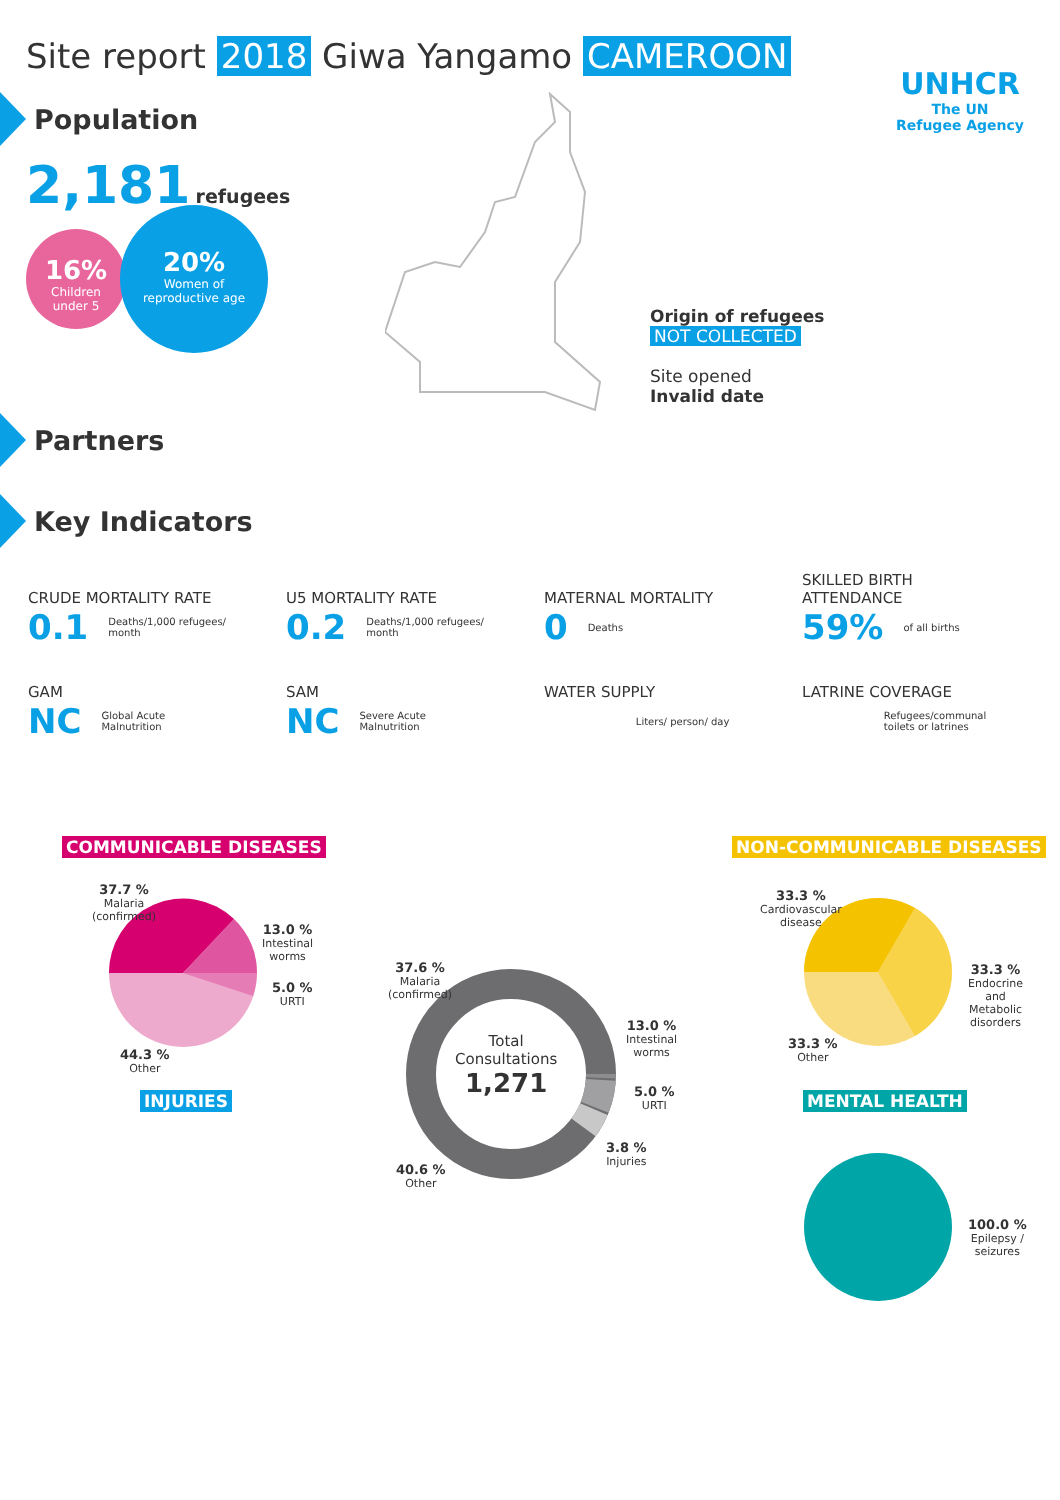Site report 2018 Giwa Yangamo CAMEROON
UNHCR
The UN
Refugee Agency
Population
2,181 refugees
16%
Children
under 5
20%
Women of
reproductive age
Origin of refugees
NOT COLLECTED
Site opened
Invalid date
Partners
Key Indicators
CRUDE MORTALITY RATE
0.1 Deaths/1,000 refugees/
month
U5 MORTALITY RATE
0.2 Deaths/1,000 refugees/
month
MATERNAL MORTALITY
0 Deaths
SKILLED BIRTH
ATTENDANCE
59% of all births
GAM
NC Global Acute
Malnutrition
SAM
NC Severe Acute
Malnutrition
WATER SUPPLY
Liters/ person/ day
LATRINE COVERAGE
Refugees/communal
toilets or latrines
COMMUNICABLE DISEASES NON-COMMUNICABLE DISEASES
37.7 %
Malaria
(confirmed)
13.0 %
Intestinal
worms
5.0 %
URTI
44.3 %
Other
INJURIES
Total
Consultations
1,271
37.6 %
Malaria
(confirmed)
13.0 %
Intestinal
worms
5.0 %
URTI
3.8 %
Injuries
40.6 %
Other
33.3 %
Cardiovascular
disease
33.3 %
Endocrine
and
Metabolic
disorders
33.3 %
Other
MENTAL HEALTH
100.0 %
Epilepsy /
seizures